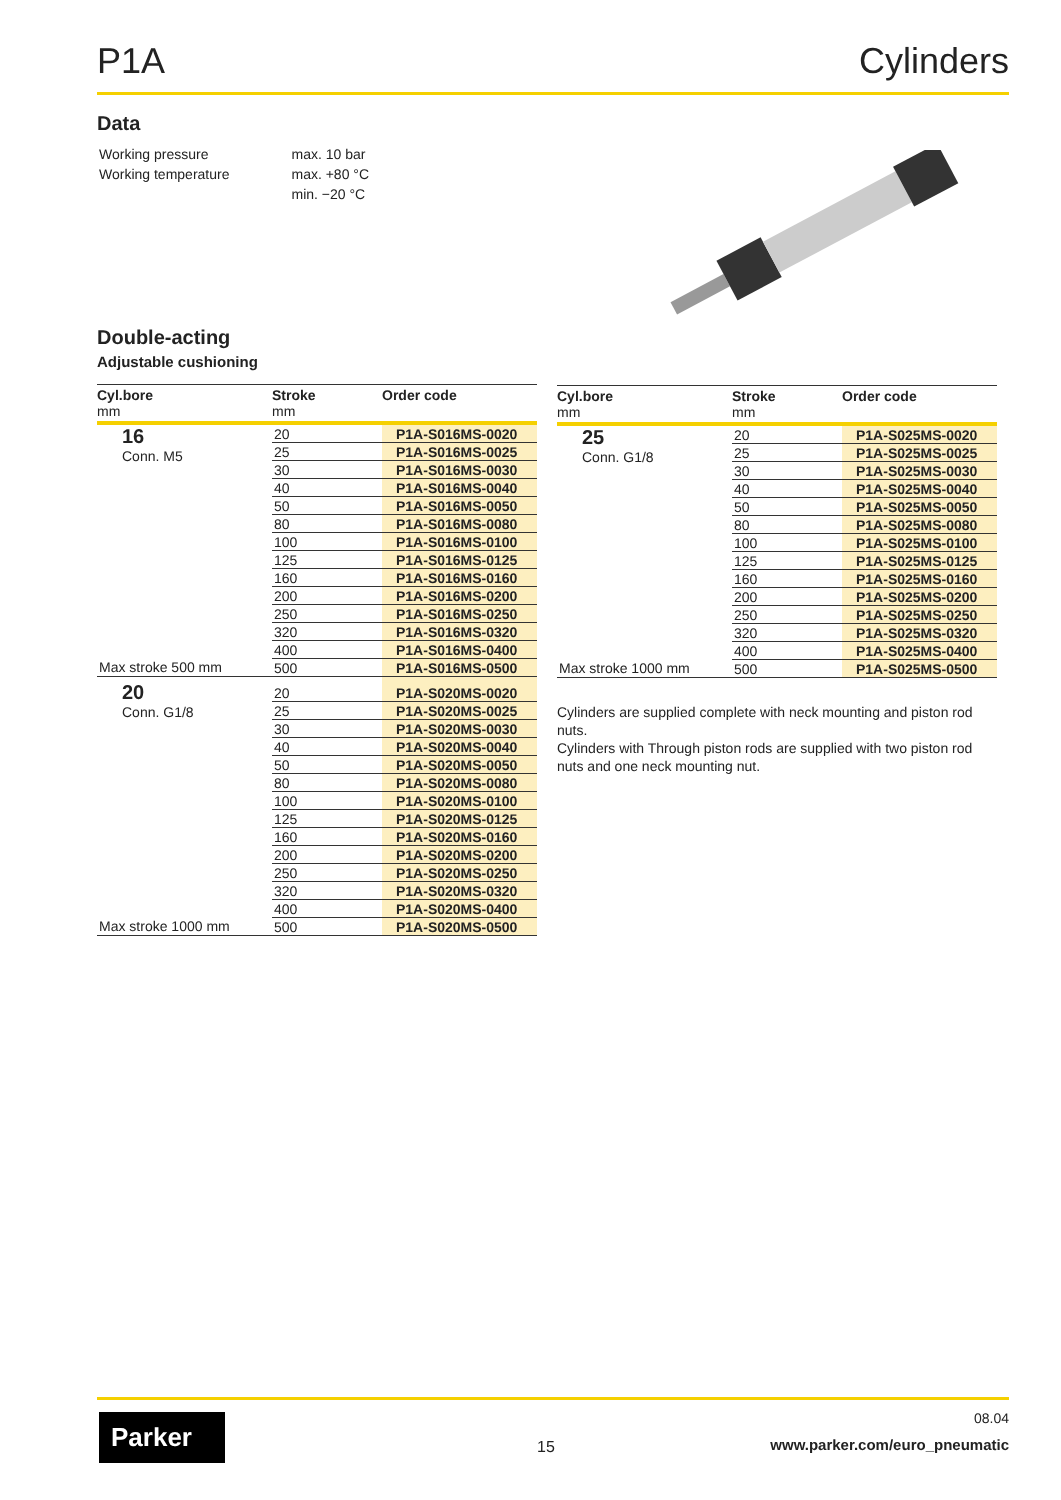P1A Cylinders
Data
| Working pressure | max. 10 bar |
| Working temperature | max. +80 °C |
| | min. −20 °C |
Double-acting
Adjustable cushioning
| Cyl.bore mm | Stroke mm | Order code |
| --- | --- | --- |
| 16 Conn. M5 | 20 | P1A-S016MS-0020 |
| | 25 | P1A-S016MS-0025 |
| | 30 | P1A-S016MS-0030 |
| | 40 | P1A-S016MS-0040 |
| | 50 | P1A-S016MS-0050 |
| | 80 | P1A-S016MS-0080 |
| | 100 | P1A-S016MS-0100 |
| | 125 | P1A-S016MS-0125 |
| | 160 | P1A-S016MS-0160 |
| | 200 | P1A-S016MS-0200 |
| | 250 | P1A-S016MS-0250 |
| | 320 | P1A-S016MS-0320 |
| | 400 | P1A-S016MS-0400 |
| Max stroke 500 mm | 500 | P1A-S016MS-0500 |
| 20 Conn. G1/8 | 20 | P1A-S020MS-0020 |
| | 25 | P1A-S020MS-0025 |
| | 30 | P1A-S020MS-0030 |
| | 40 | P1A-S020MS-0040 |
| | 50 | P1A-S020MS-0050 |
| | 80 | P1A-S020MS-0080 |
| | 100 | P1A-S020MS-0100 |
| | 125 | P1A-S020MS-0125 |
| | 160 | P1A-S020MS-0160 |
| | 200 | P1A-S020MS-0200 |
| | 250 | P1A-S020MS-0250 |
| | 320 | P1A-S020MS-0320 |
| | 400 | P1A-S020MS-0400 |
| Max stroke 1000 mm | 500 | P1A-S020MS-0500 |
| Cyl.bore mm | Stroke mm | Order code |
| --- | --- | --- |
| 25 Conn. G1/8 | 20 | P1A-S025MS-0020 |
| | 25 | P1A-S025MS-0025 |
| | 30 | P1A-S025MS-0030 |
| | 40 | P1A-S025MS-0040 |
| | 50 | P1A-S025MS-0050 |
| | 80 | P1A-S025MS-0080 |
| | 100 | P1A-S025MS-0100 |
| | 125 | P1A-S025MS-0125 |
| | 160 | P1A-S025MS-0160 |
| | 200 | P1A-S025MS-0200 |
| | 250 | P1A-S025MS-0250 |
| | 320 | P1A-S025MS-0320 |
| | 400 | P1A-S025MS-0400 |
| Max stroke 1000 mm | 500 | P1A-S025MS-0500 |
Cylinders are supplied complete with neck mounting and piston rod nuts.
Cylinders with Through piston rods are supplied with two piston rod nuts and one neck mounting nut.
Parker
15
08.04
www.parker.com/euro_pneumatic